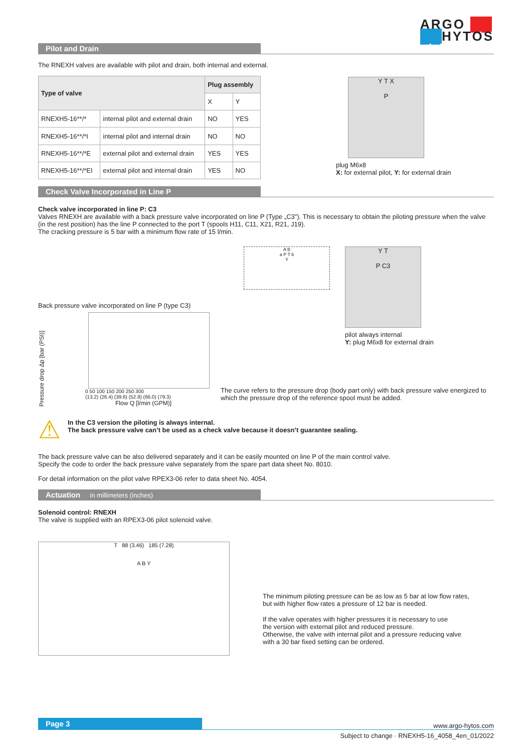ARGO ██
██HYTOS
Pilot and Drain
The RNEXH valves are available with pilot and drain, both internal and external.
| Type of valve | | Plug assembly | |
| --- | --- | --- | --- |
| | | X | Y |
| RNEXH5-16**/* | internal pilot and external drain | NO | YES |
| RNEXH5-16**/*I | internal pilot and internal drain | NO | NO |
| RNEXH5-16**/*E | external pilot and external drain | YES | YES |
| RNEXH5-16**/*EI | external pilot and internal drain | YES | NO |
Y T X
P
plug M6x8
X: for external pilot, Y: for external drain
Check Valve Incorporated in Line P
Check valve incorporated in line P: C3
Valves RNEXH are available with a back pressure valve incorporated on line P (Type „C3”). This is necessary to obtain the piloting pressure when the valve (in the rest position) has the line P connected to the port T (spools H11, C11, X21, R21, J19).
The cracking pressure is 5 bar with a minimum flow rate of 15 l/min.
Back pressure valve incorporated on line P (type C3)
Pressure drop Δp [bar (PSI)]
0 50 100 150 200 250 300
(13.2) (26.4) (39.6) (52.8) (66.0) (79.3)
Flow Q [l/min (GPM)]
A B
a P T b
Y
Y T
P C3
pilot always internal
Y: plug M6x8 for external drain
The curve refers to the pressure drop (body part only) with back pressure valve energized to which the pressure drop of the reference spool must be added.
⚠
In the C3 version the piloting is always internal.
The back pressure valve can’t be used as a check valve because it doesn’t guarantee sealing.
The back pressure valve can be also delivered separately and it can be easily mounted on line P of the main control valve.
Specify the code to order the back pressure valve separately from the spare part data sheet No. 8010.
For detail information on the pilot valve RPEX3-06 refer to data sheet No. 4054.
Actuation in millimeters (inches)
Solenoid control: RNEXH
The valve is supplied with an RPEX3-06 pilot solenoid valve.
T 88 (3.46) 185 (7.28)
A B Y
The minimum piloting pressure can be as low as 5 bar at low flow rates,
but with higher flow rates a pressure of 12 bar is needed.
If the valve operates with higher pressures it is necessary to use
the version with external pilot and reduced pressure.
Otherwise, the valve with internal pilot and a pressure reducing valve
with a 30 bar fixed setting can be ordered.
Page 3 www.argo-hytos.com
Subject to change · RNEXH5-16_4058_4en_01/2022